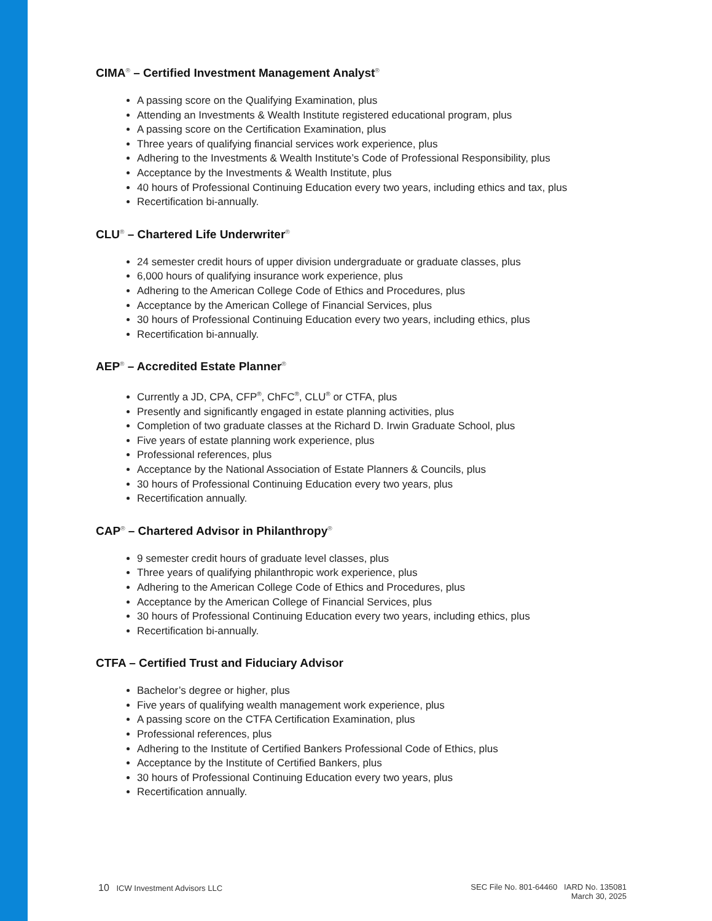CIMA<sup>®</sup> – Certified Investment Management Analyst<sup>®</sup>
A passing score on the Qualifying Examination, plus
Attending an Investments & Wealth Institute registered educational program, plus
A passing score on the Certification Examination, plus
Three years of qualifying financial services work experience, plus
Adhering to the Investments & Wealth Institute’s Code of Professional Responsibility, plus
Acceptance by the Investments & Wealth Institute, plus
40 hours of Professional Continuing Education every two years, including ethics and tax, plus
Recertification bi-annually.
CLU<sup>®</sup> – Chartered Life Underwriter<sup>®</sup>
24 semester credit hours of upper division undergraduate or graduate classes, plus
6,000 hours of qualifying insurance work experience, plus
Adhering to the American College Code of Ethics and Procedures, plus
Acceptance by the American College of Financial Services, plus
30 hours of Professional Continuing Education every two years, including ethics, plus
Recertification bi-annually.
AEP<sup>®</sup> – Accredited Estate Planner<sup>®</sup>
Currently a JD, CPA, CFP<sup>®</sup>, ChFC<sup>®</sup>, CLU<sup>®</sup> or CTFA, plus
Presently and significantly engaged in estate planning activities, plus
Completion of two graduate classes at the Richard D. Irwin Graduate School, plus
Five years of estate planning work experience, plus
Professional references, plus
Acceptance by the National Association of Estate Planners & Councils, plus
30 hours of Professional Continuing Education every two years, plus
Recertification annually.
CAP<sup>®</sup> – Chartered Advisor in Philanthropy<sup>®</sup>
9 semester credit hours of graduate level classes, plus
Three years of qualifying philanthropic work experience, plus
Adhering to the American College Code of Ethics and Procedures, plus
Acceptance by the American College of Financial Services, plus
30 hours of Professional Continuing Education every two years, including ethics, plus
Recertification bi-annually.
CTFA – Certified Trust and Fiduciary Advisor
Bachelor’s degree or higher, plus
Five years of qualifying wealth management work experience, plus
A passing score on the CTFA Certification Examination, plus
Professional references, plus
Adhering to the Institute of Certified Bankers Professional Code of Ethics, plus
Acceptance by the Institute of Certified Bankers, plus
30 hours of Professional Continuing Education every two years, plus
Recertification annually.
10 ICW Investment Advisors LLC SEC File No. 801-64460 IARD No. 135081
March 30, 2025